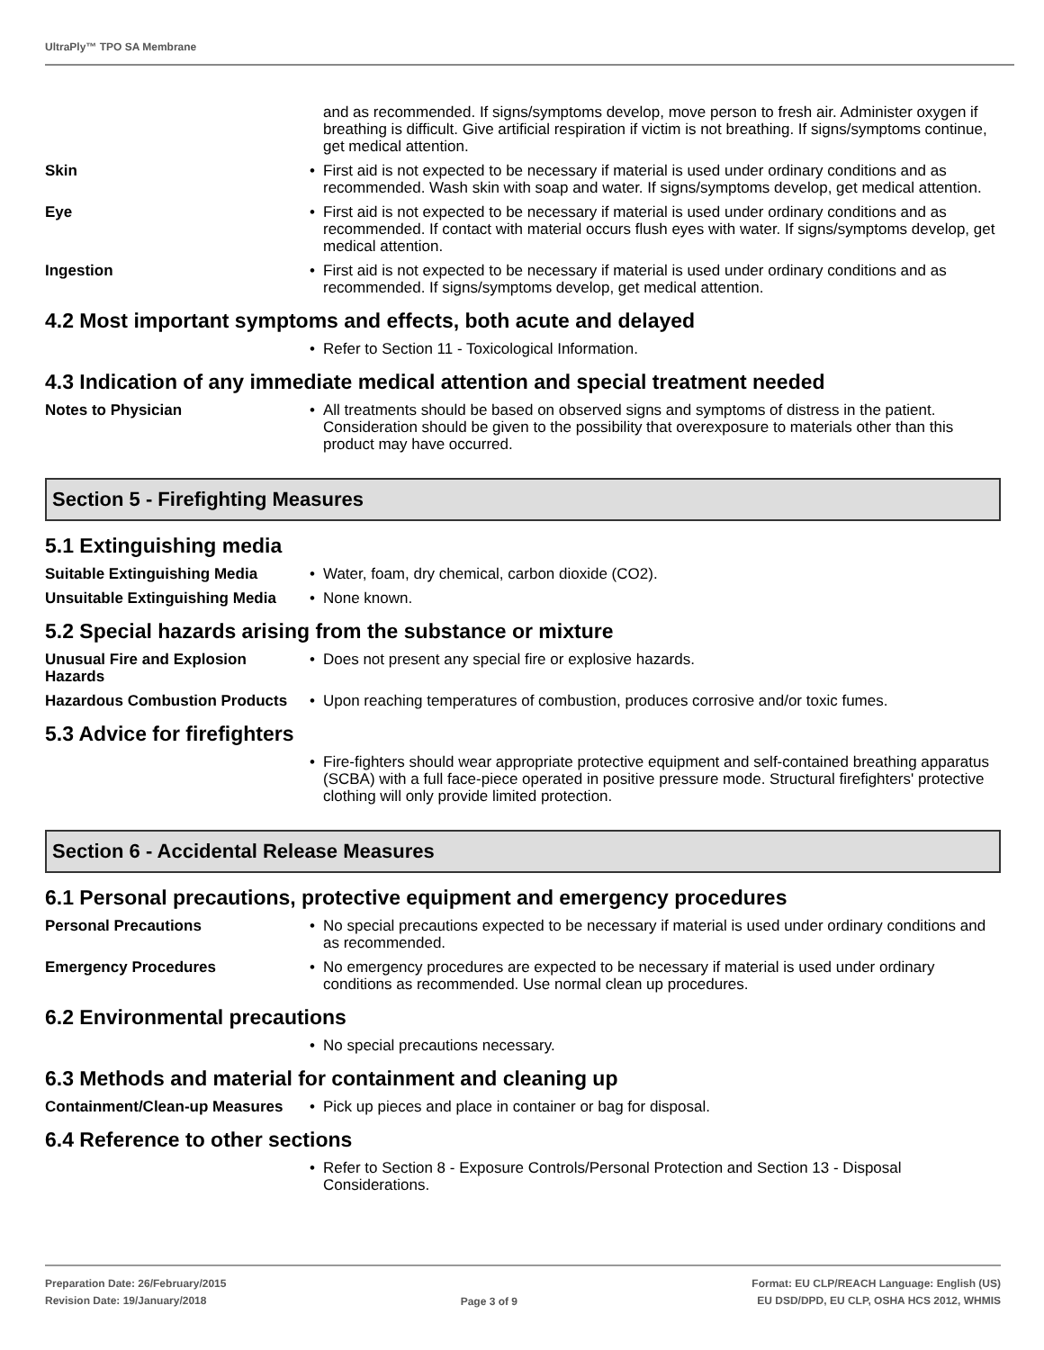UltraPly™ TPO SA Membrane
and as recommended. If signs/symptoms develop, move person to fresh air. Administer oxygen if breathing is difficult. Give artificial respiration if victim is not breathing. If signs/symptoms continue, get medical attention.
Skin • First aid is not expected to be necessary if material is used under ordinary conditions and as recommended. Wash skin with soap and water. If signs/symptoms develop, get medical attention.
Eye • First aid is not expected to be necessary if material is used under ordinary conditions and as recommended. If contact with material occurs flush eyes with water. If signs/symptoms develop, get medical attention.
Ingestion • First aid is not expected to be necessary if material is used under ordinary conditions and as recommended. If signs/symptoms develop, get medical attention.
4.2 Most important symptoms and effects, both acute and delayed
• Refer to Section 11 - Toxicological Information.
4.3 Indication of any immediate medical attention and special treatment needed
Notes to Physician • All treatments should be based on observed signs and symptoms of distress in the patient. Consideration should be given to the possibility that overexposure to materials other than this product may have occurred.
Section 5 - Firefighting Measures
5.1 Extinguishing media
Suitable Extinguishing Media
• Water, foam, dry chemical, carbon dioxide (CO2).
Unsuitable Extinguishing Media
• None known.
5.2 Special hazards arising from the substance or mixture
Unusual Fire and Explosion Hazards
• Does not present any special fire or explosive hazards.
Hazardous Combustion Products
• Upon reaching temperatures of combustion, produces corrosive and/or toxic fumes.
5.3 Advice for firefighters
• Fire-fighters should wear appropriate protective equipment and self-contained breathing apparatus (SCBA) with a full face-piece operated in positive pressure mode. Structural firefighters' protective clothing will only provide limited protection.
Section 6 - Accidental Release Measures
6.1 Personal precautions, protective equipment and emergency procedures
Personal Precautions • No special precautions expected to be necessary if material is used under ordinary conditions and as recommended.
Emergency Procedures • No emergency procedures are expected to be necessary if material is used under ordinary conditions as recommended. Use normal clean up procedures.
6.2 Environmental precautions
• No special precautions necessary.
6.3 Methods and material for containment and cleaning up
Containment/Clean-up Measures
• Pick up pieces and place in container or bag for disposal.
6.4 Reference to other sections
• Refer to Section 8 - Exposure Controls/Personal Protection and Section 13 - Disposal Considerations.
Preparation Date: 26/February/2015
Revision Date: 19/January/2018
Page 3 of 9
Format: EU CLP/REACH Language: English (US)
EU DSD/DPD, EU CLP, OSHA HCS 2012, WHMIS